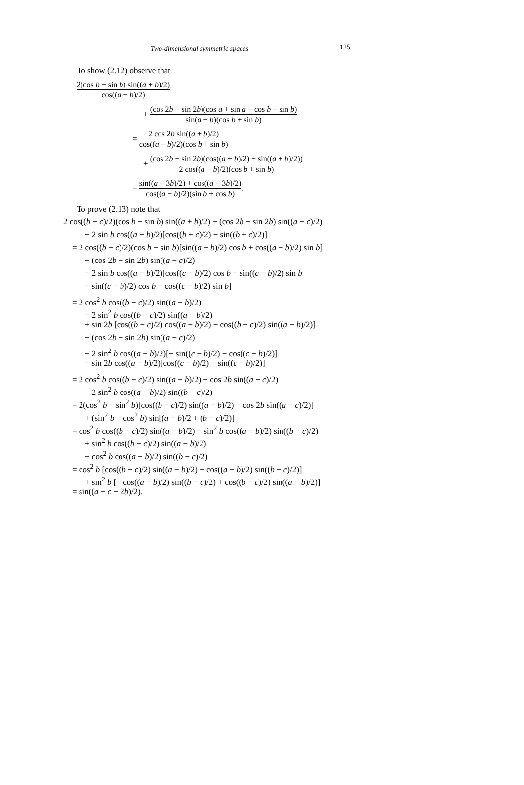Two-dimensional symmetric spaces 125
To show (2.12) observe that
2(cos b − sin b) sin((a + b)/2) cos((a − b)/2)
+ (cos 2b − sin 2b)(cos a + sin a − cos b − sin b) sin(a − b)(cos b + sin b)
= 2 cos 2b sin((a + b)/2) cos((a − b)/2)(cos b + sin b)
+ (cos 2b − sin 2b)(cos((a + b)/2) − sin((a + b)/2)) 2 cos((a − b)/2)(cos b + sin b)
= sin((a − 3b)/2) + cos((a − 3b)/2) cos((a − b)/2)(sin b + cos b).
To prove (2.13) note that
2 cos((b − c)/2)(cos b − sin b) sin((a + b)/2) − (cos 2b − sin 2b) sin((a − c)/2)
− 2 sin b cos((a − b)/2)[cos((b + c)/2) − sin((b + c)/2)]
= 2 cos((b − c)/2)(cos b − sin b)[sin((a − b)/2) cos b + cos((a − b)/2) sin b]
− (cos 2b − sin 2b) sin((a − c)/2)
− 2 sin b cos((a − b)/2)[cos((c − b)/2) cos b − sin((c − b)/2) sin b
− sin((c − b)/2) cos b − cos((c − b)/2) sin b]
= 2 cos<sup>2</sup> b cos((b − c)/2) sin((a − b)/2)
− 2 sin<sup>2</sup> b cos((b − c)/2) sin((a − b)/2)
+ sin 2b [cos((b − c)/2) cos((a − b)/2) − cos((b − c)/2) sin((a − b)/2)]
− (cos 2b − sin 2b) sin((a − c)/2)
− 2 sin<sup>2</sup> b cos((a − b)/2)[− sin((c − b)/2) − cos((c − b)/2)]
− sin 2b cos((a − b)/2)[cos((c − b)/2) − sin((c − b)/2)]
= 2 cos<sup>2</sup> b cos((b − c)/2) sin((a − b)/2) − cos 2b sin((a − c)/2)
− 2 sin<sup>2</sup> b cos((a − b)/2) sin((b − c)/2)
= 2(cos<sup>2</sup> b − sin<sup>2</sup> b)[cos((b − c)/2) sin((a − b)/2) − cos 2b sin((a − c)/2)]
+ (sin<sup>2</sup> b − cos<sup>2</sup> b) sin[(a − b)/2 + (b − c)/2)]
= cos<sup>2</sup> b cos((b − c)/2) sin((a − b)/2) − sin<sup>2</sup> b cos((a − b)/2) sin((b − c)/2)
+ sin<sup>2</sup> b cos((b − c)/2) sin((a − b)/2)
− cos<sup>2</sup> b cos((a − b)/2) sin((b − c)/2)
= cos<sup>2</sup> b [cos((b − c)/2) sin((a − b)/2) − cos((a − b)/2) sin((b − c)/2)]
+ sin<sup>2</sup> b [− cos((a − b)/2) sin((b − c)/2) + cos((b − c)/2) sin((a − b)/2)]
= sin((a + c − 2b)/2).